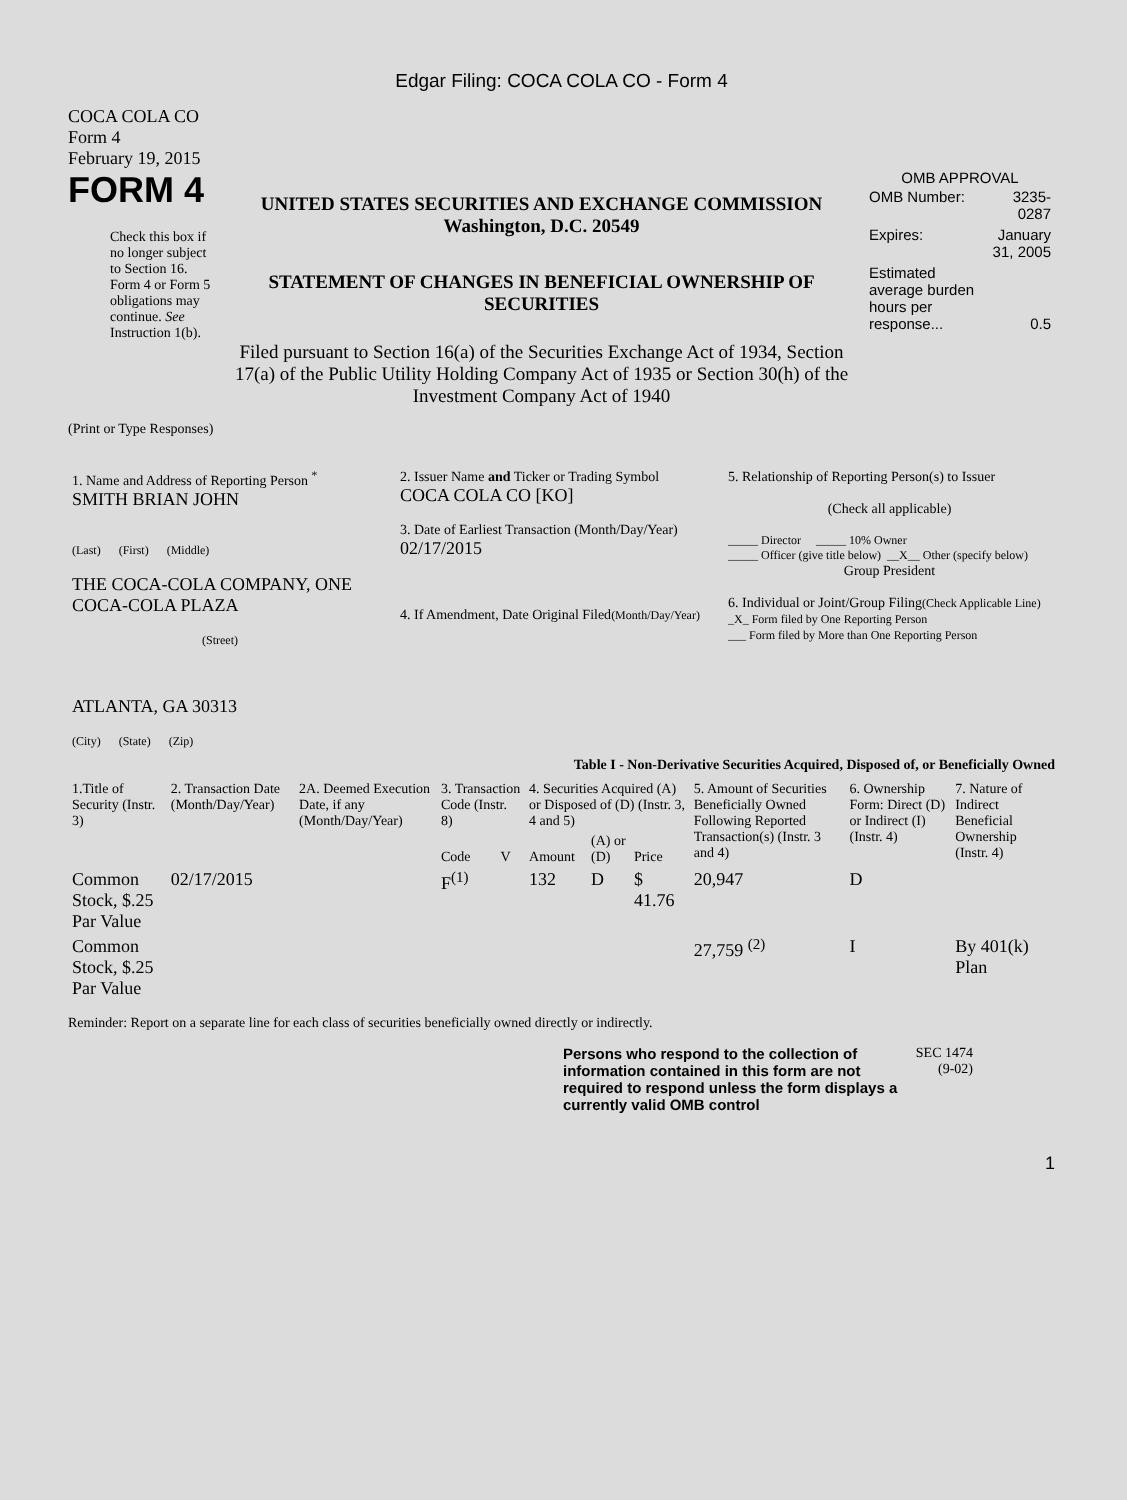Edgar Filing: COCA COLA CO - Form 4
COCA COLA CO
Form 4
February 19, 2015
FORM 4
Check this box if no longer subject to Section 16. Form 4 or Form 5 obligations may continue. See Instruction 1(b).
UNITED STATES SECURITIES AND EXCHANGE COMMISSION
Washington, D.C. 20549
STATEMENT OF CHANGES IN BENEFICIAL OWNERSHIP OF SECURITIES
Filed pursuant to Section 16(a) of the Securities Exchange Act of 1934, Section 17(a) of the Public Utility Holding Company Act of 1935 or Section 30(h) of the Investment Company Act of 1940
OMB APPROVAL
| OMB Number: | 3235-0287 |
| Expires: | January 31, 2005 |
| Estimated average burden hours per response... | 0.5 |
(Print or Type Responses)
| 1. Name and Address of Reporting Person <sup>*</sup> SMITH BRIAN JOHN (Last) (First) (Middle) THE COCA-COLA COMPANY, ONE COCA-COLA PLAZA (Street) ATLANTA, GA 30313 (City) (State) (Zip) | 2. Issuer Name and Ticker or Trading Symbol COCA COLA CO [KO] 3. Date of Earliest Transaction (Month/Day/Year) 02/17/2015 4. If Amendment, Date Original Filed (Month/Day/Year) | 5. Relationship of Reporting Person(s) to Issuer (Check all applicable) _____ Director _____ 10% Owner _____ Officer (give title below) __X__ Other (specify below) Group President 6. Individual or Joint/Group Filing (Check Applicable Line) _X_ Form filed by One Reporting Person ___ Form filed by More than One Reporting Person |
Table I - Non-Derivative Securities Acquired, Disposed of, or Beneficially Owned
| 1.Title of Security (Instr. 3) | 2. Transaction Date (Month/Day/Year) | 2A. Deemed Execution Date, if any (Month/Day/Year) | 3. Transaction Code (Instr. 8) | | 4. Securities Acquired (A) or Disposed of (D) (Instr. 3, 4 and 5) | | | 5. Amount of Securities Beneficially Owned Following Reported Transaction(s) (Instr. 3 and 4) | 6. Ownership Form: Direct (D) or Indirect (I) (Instr. 4) | 7. Nature of Indirect Beneficial Ownership (Instr. 4) |
| --- | --- | --- | --- | --- | --- | --- | --- | --- | --- | --- |
| | | | Code | V | Amount | (A) or (D) | Price | | | |
| Common Stock, $.25 Par Value | 02/17/2015 | | F<sup>(1)</sup> | | 132 | D | $ 41.76 | 20,947 | D | |
| Common Stock, $.25 Par Value | | | | | | | | 27,759 <sup>(2)</sup> | I | By 401(k) Plan |
Reminder: Report on a separate line for each class of securities beneficially owned directly or indirectly.
Persons who respond to the collection of information contained in this form are not required to respond unless the form displays a currently valid OMB control
SEC 1474 (9-02)
1